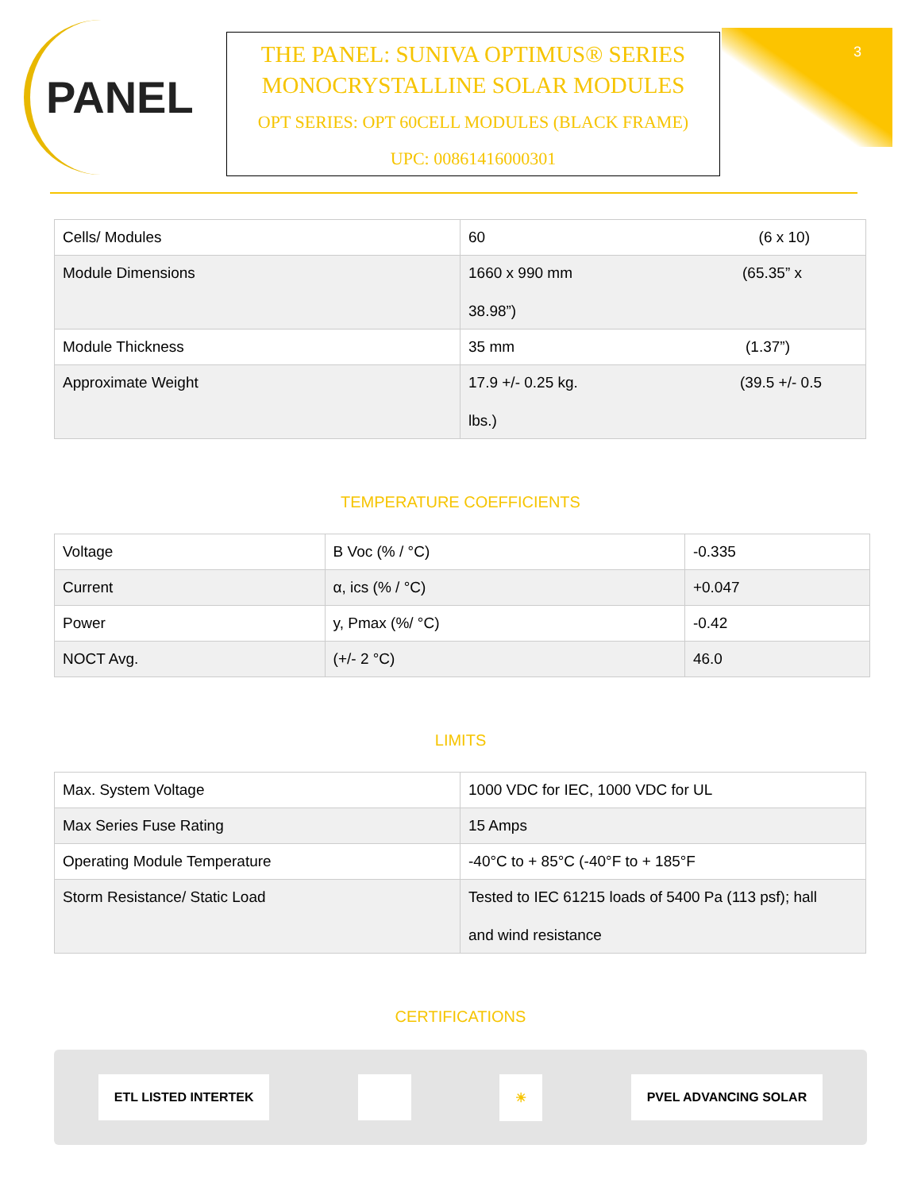3
PANEL
THE PANEL: SUNIVA OPTIMUS® SERIES
MONOCRYSTALLINE SOLAR MODULES
OPT SERIES: OPT 60CELL MODULES (BLACK FRAME)
UPC: 00861416000301
| Cells/ Modules | 60 (6 x 10) |
| Module Dimensions | 1660 x 990 mm (65.35” x 38.98”) |
| Module Thickness | 35 mm (1.37”) |
| Approximate Weight | 17.9 +/- 0.25 kg. (39.5 +/- 0.5 lbs.) |
TEMPERATURE COEFFICIENTS
| Voltage | B Voc (% / °C) | -0.335 |
| Current | α, ics (% / °C) | +0.047 |
| Power | y, Pmax (%/ °C) | -0.42 |
| NOCT Avg. | (+/- 2 °C) | 46.0 |
LIMITS
| Max. System Voltage | 1000 VDC for IEC, 1000 VDC for UL |
| Max Series Fuse Rating | 15 Amps |
| Operating Module Temperature | -40°C to + 85°C (-40°F to + 185°F |
| Storm Resistance/ Static Load | Tested to IEC 61215 loads of 5400 Pa (113 psf); hall and wind resistance |
CERTIFICATIONS
ETL LISTED INTERTEK ☀ PVEL ADVANCING SOLAR